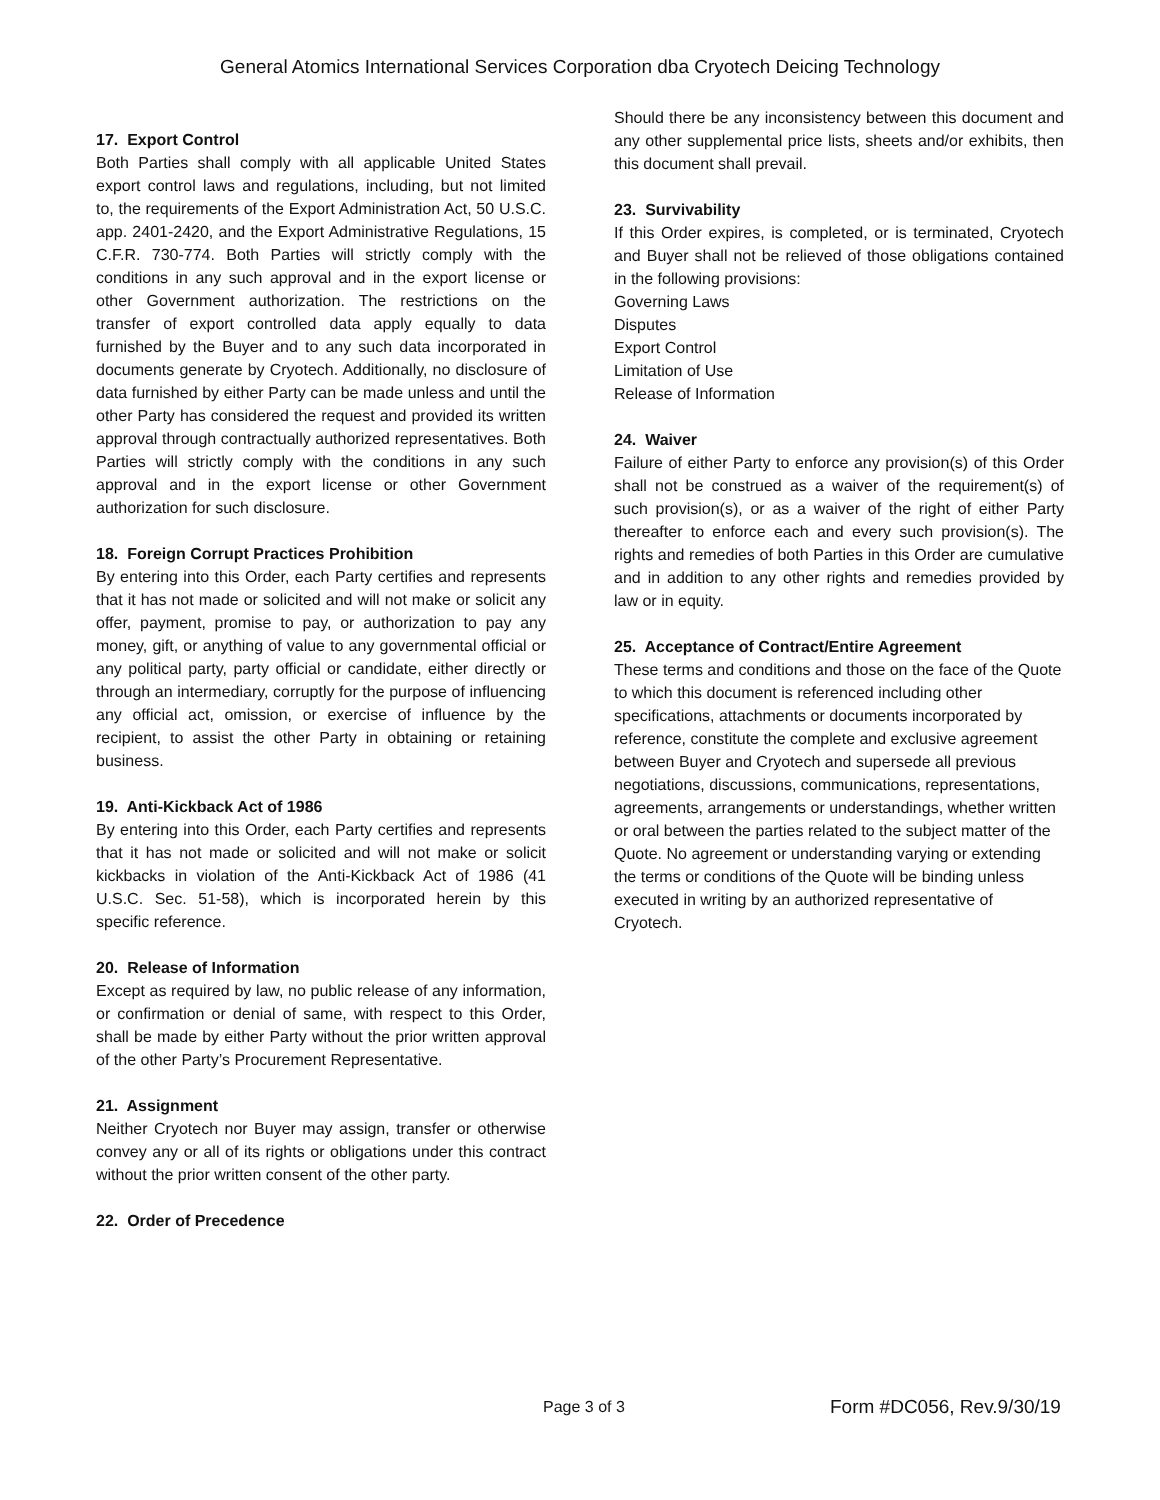General Atomics International Services Corporation dba Cryotech Deicing Technology
17. Export Control
Both Parties shall comply with all applicable United States export control laws and regulations, including, but not limited to, the requirements of the Export Administration Act, 50 U.S.C. app. 2401-2420, and the Export Administrative Regulations, 15 C.F.R. 730-774. Both Parties will strictly comply with the conditions in any such approval and in the export license or other Government authorization. The restrictions on the transfer of export controlled data apply equally to data furnished by the Buyer and to any such data incorporated in documents generate by Cryotech. Additionally, no disclosure of data furnished by either Party can be made unless and until the other Party has considered the request and provided its written approval through contractually authorized representatives. Both Parties will strictly comply with the conditions in any such approval and in the export license or other Government authorization for such disclosure.
18. Foreign Corrupt Practices Prohibition
By entering into this Order, each Party certifies and represents that it has not made or solicited and will not make or solicit any offer, payment, promise to pay, or authorization to pay any money, gift, or anything of value to any governmental official or any political party, party official or candidate, either directly or through an intermediary, corruptly for the purpose of influencing any official act, omission, or exercise of influence by the recipient, to assist the other Party in obtaining or retaining business.
19. Anti-Kickback Act of 1986
By entering into this Order, each Party certifies and represents that it has not made or solicited and will not make or solicit kickbacks in violation of the Anti-Kickback Act of 1986 (41 U.S.C. Sec. 51-58), which is incorporated herein by this specific reference.
20. Release of Information
Except as required by law, no public release of any information, or confirmation or denial of same, with respect to this Order, shall be made by either Party without the prior written approval of the other Party’s Procurement Representative.
21. Assignment
Neither Cryotech nor Buyer may assign, transfer or otherwise convey any or all of its rights or obligations under this contract without the prior written consent of the other party.
22. Order of Precedence
Should there be any inconsistency between this document and any other supplemental price lists, sheets and/or exhibits, then this document shall prevail.
23. Survivability
If this Order expires, is completed, or is terminated, Cryotech and Buyer shall not be relieved of those obligations contained in the following provisions:
Governing Laws
Disputes
Export Control
Limitation of Use
Release of Information
24. Waiver
Failure of either Party to enforce any provision(s) of this Order shall not be construed as a waiver of the requirement(s) of such provision(s), or as a waiver of the right of either Party thereafter to enforce each and every such provision(s). The rights and remedies of both Parties in this Order are cumulative and in addition to any other rights and remedies provided by law or in equity.
25. Acceptance of Contract/Entire Agreement
These terms and conditions and those on the face of the Quote to which this document is referenced including other specifications, attachments or documents incorporated by reference, constitute the complete and exclusive agreement between Buyer and Cryotech and supersede all previous negotiations, discussions, communications, representations, agreements, arrangements or understandings, whether written or oral between the parties related to the subject matter of the Quote. No agreement or understanding varying or extending the terms or conditions of the Quote will be binding unless executed in writing by an authorized representative of Cryotech.
Page 3 of 3 Form #DC056, Rev.9/30/19